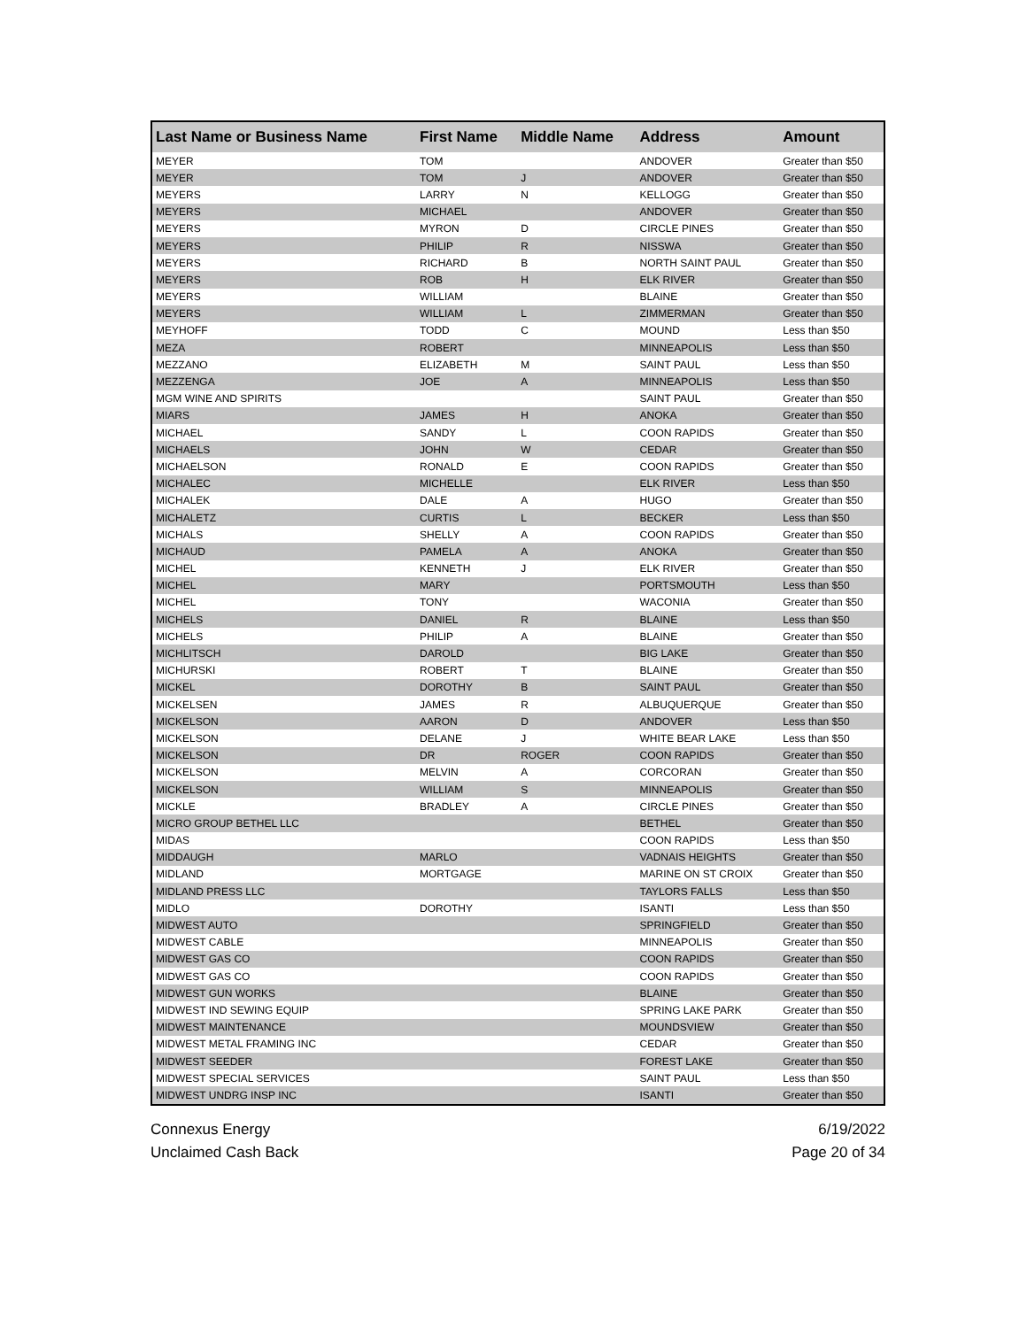| Last Name or Business Name | First Name | Middle Name | Address | Amount |
| --- | --- | --- | --- | --- |
| MEYER | TOM | | ANDOVER | Greater than $50 |
| MEYER | TOM | J | ANDOVER | Greater than $50 |
| MEYERS | LARRY | N | KELLOGG | Greater than $50 |
| MEYERS | MICHAEL | | ANDOVER | Greater than $50 |
| MEYERS | MYRON | D | CIRCLE PINES | Greater than $50 |
| MEYERS | PHILIP | R | NISSWA | Greater than $50 |
| MEYERS | RICHARD | B | NORTH SAINT PAUL | Greater than $50 |
| MEYERS | ROB | H | ELK RIVER | Greater than $50 |
| MEYERS | WILLIAM | | BLAINE | Greater than $50 |
| MEYERS | WILLIAM | L | ZIMMERMAN | Greater than $50 |
| MEYHOFF | TODD | C | MOUND | Less than $50 |
| MEZA | ROBERT | | MINNEAPOLIS | Less than $50 |
| MEZZANO | ELIZABETH | M | SAINT PAUL | Less than $50 |
| MEZZENGA | JOE | A | MINNEAPOLIS | Less than $50 |
| MGM WINE AND SPIRITS | | | SAINT PAUL | Greater than $50 |
| MIARS | JAMES | H | ANOKA | Greater than $50 |
| MICHAEL | SANDY | L | COON RAPIDS | Greater than $50 |
| MICHAELS | JOHN | W | CEDAR | Greater than $50 |
| MICHAELSON | RONALD | E | COON RAPIDS | Greater than $50 |
| MICHALEC | MICHELLE | | ELK RIVER | Less than $50 |
| MICHALEK | DALE | A | HUGO | Greater than $50 |
| MICHALETZ | CURTIS | L | BECKER | Less than $50 |
| MICHALS | SHELLY | A | COON RAPIDS | Greater than $50 |
| MICHAUD | PAMELA | A | ANOKA | Greater than $50 |
| MICHEL | KENNETH | J | ELK RIVER | Greater than $50 |
| MICHEL | MARY | | PORTSMOUTH | Less than $50 |
| MICHEL | TONY | | WACONIA | Greater than $50 |
| MICHELS | DANIEL | R | BLAINE | Less than $50 |
| MICHELS | PHILIP | A | BLAINE | Greater than $50 |
| MICHLITSCH | DAROLD | | BIG LAKE | Greater than $50 |
| MICHURSKI | ROBERT | T | BLAINE | Greater than $50 |
| MICKEL | DOROTHY | B | SAINT PAUL | Greater than $50 |
| MICKELSEN | JAMES | R | ALBUQUERQUE | Greater than $50 |
| MICKELSON | AARON | D | ANDOVER | Less than $50 |
| MICKELSON | DELANE | J | WHITE BEAR LAKE | Less than $50 |
| MICKELSON | DR | ROGER | COON RAPIDS | Greater than $50 |
| MICKELSON | MELVIN | A | CORCORAN | Greater than $50 |
| MICKELSON | WILLIAM | S | MINNEAPOLIS | Greater than $50 |
| MICKLE | BRADLEY | A | CIRCLE PINES | Greater than $50 |
| MICRO GROUP BETHEL LLC | | | BETHEL | Greater than $50 |
| MIDAS | | | COON RAPIDS | Less than $50 |
| MIDDAUGH | MARLO | | VADNAIS HEIGHTS | Greater than $50 |
| MIDLAND | MORTGAGE | | MARINE ON ST CROIX | Greater than $50 |
| MIDLAND PRESS LLC | | | TAYLORS FALLS | Less than $50 |
| MIDLO | DOROTHY | | ISANTI | Less than $50 |
| MIDWEST AUTO | | | SPRINGFIELD | Greater than $50 |
| MIDWEST CABLE | | | MINNEAPOLIS | Greater than $50 |
| MIDWEST GAS CO | | | COON RAPIDS | Greater than $50 |
| MIDWEST GAS CO | | | COON RAPIDS | Greater than $50 |
| MIDWEST GUN WORKS | | | BLAINE | Greater than $50 |
| MIDWEST IND SEWING EQUIP | | | SPRING LAKE PARK | Greater than $50 |
| MIDWEST MAINTENANCE | | | MOUNDSVIEW | Greater than $50 |
| MIDWEST METAL FRAMING INC | | | CEDAR | Greater than $50 |
| MIDWEST SEEDER | | | FOREST LAKE | Greater than $50 |
| MIDWEST SPECIAL SERVICES | | | SAINT PAUL | Less than $50 |
| MIDWEST UNDRG INSP INC | | | ISANTI | Greater than $50 |
Connexus Energy
Unclaimed Cash Back
6/19/2022
Page 20 of 34